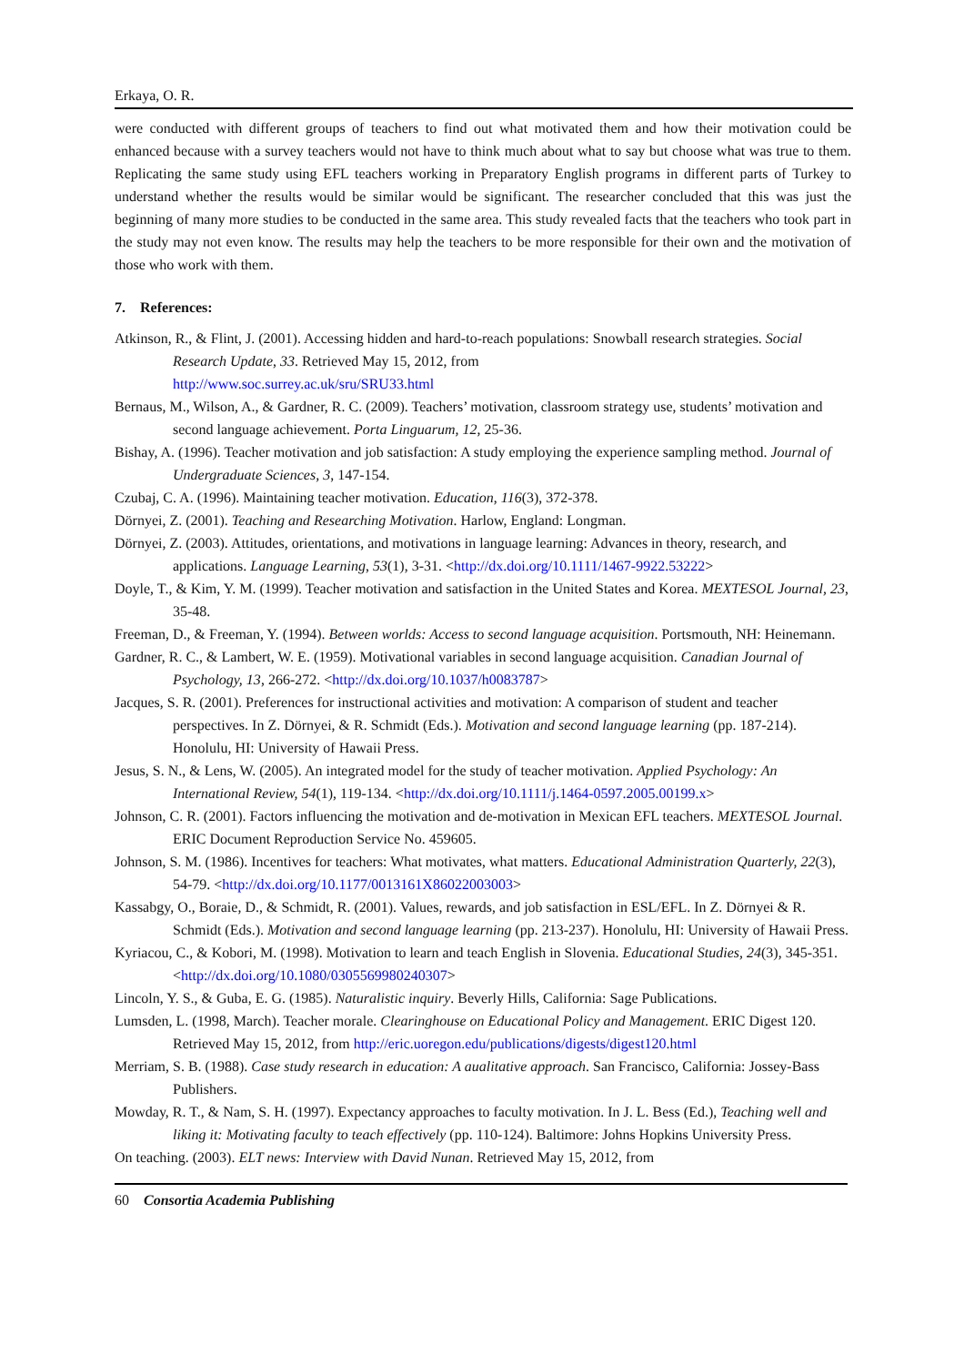Erkaya, O. R.
were conducted with different groups of teachers to find out what motivated them and how their motivation could be enhanced because with a survey teachers would not have to think much about what to say but choose what was true to them. Replicating the same study using EFL teachers working in Preparatory English programs in different parts of Turkey to understand whether the results would be similar would be significant. The researcher concluded that this was just the beginning of many more studies to be conducted in the same area. This study revealed facts that the teachers who took part in the study may not even know. The results may help the teachers to be more responsible for their own and the motivation of those who work with them.
7. References:
Atkinson, R., & Flint, J. (2001). Accessing hidden and hard-to-reach populations: Snowball research strategies. Social Research Update, 33. Retrieved May 15, 2012, from
http://www.soc.surrey.ac.uk/sru/SRU33.html
Bernaus, M., Wilson, A., & Gardner, R. C. (2009). Teachers’ motivation, classroom strategy use, students’ motivation and second language achievement. Porta Linguarum, 12, 25-36.
Bishay, A. (1996). Teacher motivation and job satisfaction: A study employing the experience sampling method. Journal of Undergraduate Sciences, 3, 147-154.
Czubaj, C. A. (1996). Maintaining teacher motivation. Education, 116(3), 372-378.
Dörnyei, Z. (2001). Teaching and Researching Motivation. Harlow, England: Longman.
Dörnyei, Z. (2003). Attitudes, orientations, and motivations in language learning: Advances in theory, research, and applications. Language Learning, 53(1), 3-31. <http://dx.doi.org/10.1111/1467-9922.53222>
Doyle, T., & Kim, Y. M. (1999). Teacher motivation and satisfaction in the United States and Korea. MEXTESOL Journal, 23, 35-48.
Freeman, D., & Freeman, Y. (1994). Between worlds: Access to second language acquisition. Portsmouth, NH: Heinemann.
Gardner, R. C., & Lambert, W. E. (1959). Motivational variables in second language acquisition. Canadian Journal of Psychology, 13, 266-272. <http://dx.doi.org/10.1037/h0083787>
Jacques, S. R. (2001). Preferences for instructional activities and motivation: A comparison of student and teacher perspectives. In Z. Dörnyei, & R. Schmidt (Eds.). Motivation and second language learning (pp. 187-214). Honolulu, HI: University of Hawaii Press.
Jesus, S. N., & Lens, W. (2005). An integrated model for the study of teacher motivation. Applied Psychology: An International Review, 54(1), 119-134. <http://dx.doi.org/10.1111/j.1464-0597.2005.00199.x>
Johnson, C. R. (2001). Factors influencing the motivation and de-motivation in Mexican EFL teachers. MEXTESOL Journal. ERIC Document Reproduction Service No. 459605.
Johnson, S. M. (1986). Incentives for teachers: What motivates, what matters. Educational Administration Quarterly, 22(3), 54-79. <http://dx.doi.org/10.1177/0013161X86022003003>
Kassabgy, O., Boraie, D., & Schmidt, R. (2001). Values, rewards, and job satisfaction in ESL/EFL. In Z. Dörnyei & R. Schmidt (Eds.). Motivation and second language learning (pp. 213-237). Honolulu, HI: University of Hawaii Press.
Kyriacou, C., & Kobori, M. (1998). Motivation to learn and teach English in Slovenia. Educational Studies, 24(3), 345-351. <http://dx.doi.org/10.1080/0305569980240307>
Lincoln, Y. S., & Guba, E. G. (1985). Naturalistic inquiry. Beverly Hills, California: Sage Publications.
Lumsden, L. (1998, March). Teacher morale. Clearinghouse on Educational Policy and Management. ERIC Digest 120. Retrieved May 15, 2012, from http://eric.uoregon.edu/publications/digests/digest120.html
Merriam, S. B. (1988). Case study research in education: A aualitative approach. San Francisco, California: Jossey-Bass Publishers.
Mowday, R. T., & Nam, S. H. (1997). Expectancy approaches to faculty motivation. In J. L. Bess (Ed.), Teaching well and liking it: Motivating faculty to teach effectively (pp. 110-124). Baltimore: Johns Hopkins University Press.
On teaching. (2003). ELT news: Interview with David Nunan. Retrieved May 15, 2012, from
60 Consortia Academia Publishing